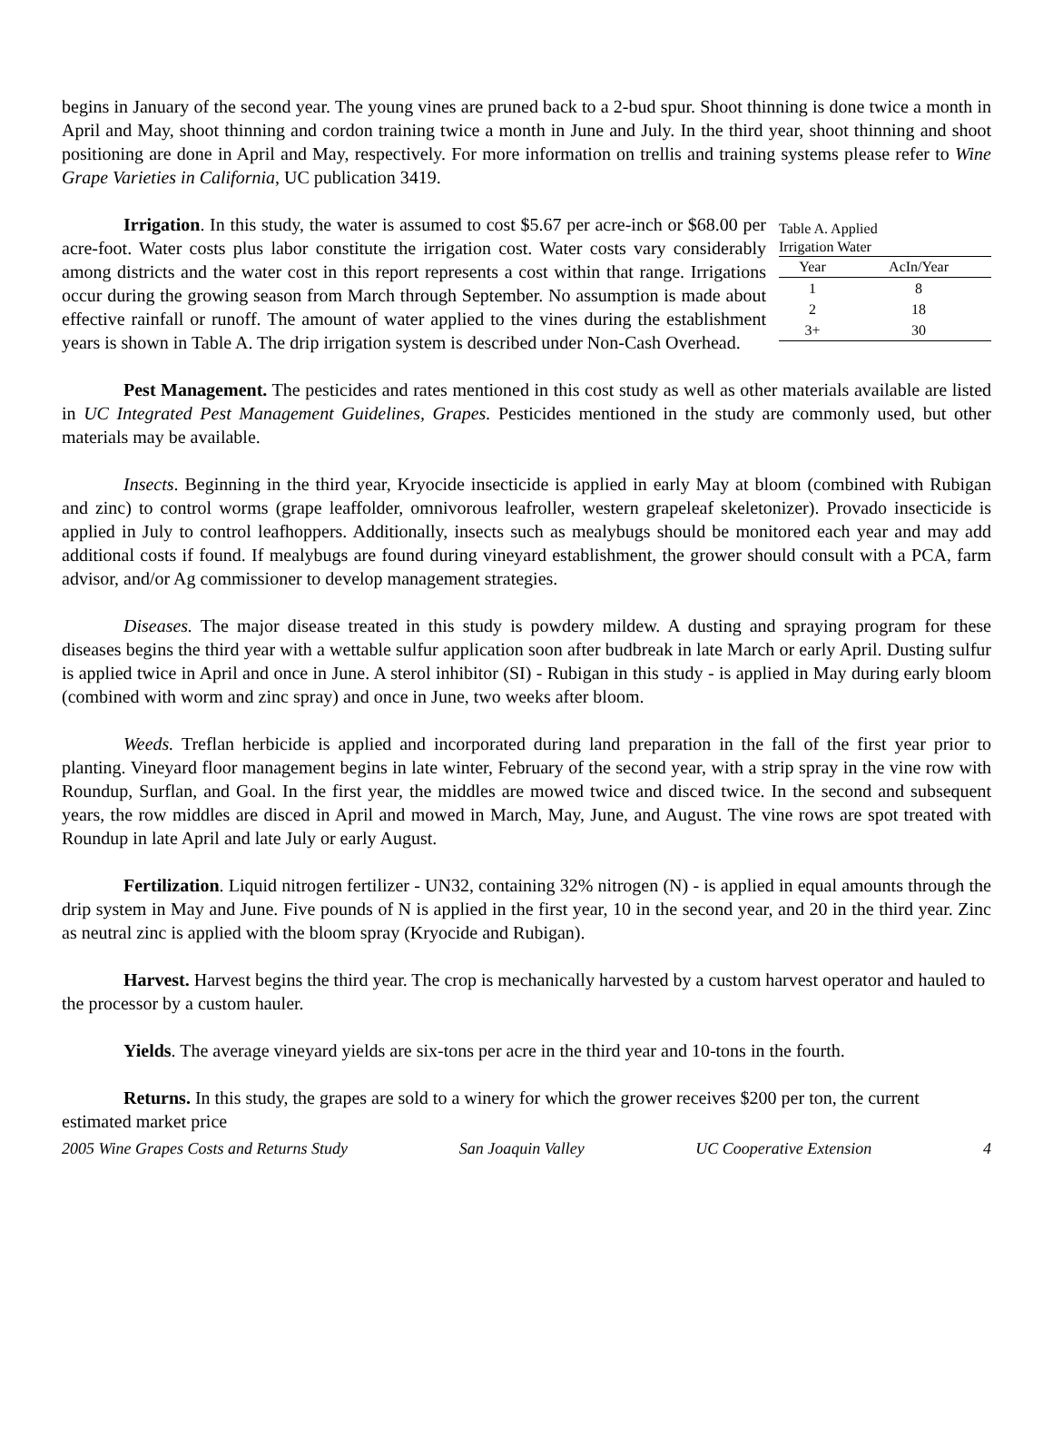begins in January of the second year. The young vines are pruned back to a 2-bud spur. Shoot thinning is done twice a month in April and May, shoot thinning and cordon training twice a month in June and July. In the third year, shoot thinning and shoot positioning are done in April and May, respectively. For more information on trellis and training systems please refer to Wine Grape Varieties in California, UC publication 3419.
Table A. Applied
Irrigation Water
| Year | AcIn/Year |
| --- | --- |
| 1 | 8 |
| 2 | 18 |
| 3+ | 30 |
Irrigation. In this study, the water is assumed to cost $5.67 per acre-inch or $68.00 per acre-foot. Water costs plus labor constitute the irrigation cost. Water costs vary considerably among districts and the water cost in this report represents a cost within that range. Irrigations occur during the growing season from March through September. No assumption is made about effective rainfall or runoff. The amount of water applied to the vines during the establishment years is shown in Table A. The drip irrigation system is described under Non-Cash Overhead.
Pest Management. The pesticides and rates mentioned in this cost study as well as other materials available are listed in UC Integrated Pest Management Guidelines, Grapes. Pesticides mentioned in the study are commonly used, but other materials may be available.
Insects. Beginning in the third year, Kryocide insecticide is applied in early May at bloom (combined with Rubigan and zinc) to control worms (grape leaffolder, omnivorous leafroller, western grapeleaf skeletonizer). Provado insecticide is applied in July to control leafhoppers. Additionally, insects such as mealybugs should be monitored each year and may add additional costs if found. If mealybugs are found during vineyard establishment, the grower should consult with a PCA, farm advisor, and/or Ag commissioner to develop management strategies.
Diseases. The major disease treated in this study is powdery mildew. A dusting and spraying program for these diseases begins the third year with a wettable sulfur application soon after budbreak in late March or early April. Dusting sulfur is applied twice in April and once in June. A sterol inhibitor (SI) - Rubigan in this study - is applied in May during early bloom (combined with worm and zinc spray) and once in June, two weeks after bloom.
Weeds. Treflan herbicide is applied and incorporated during land preparation in the fall of the first year prior to planting. Vineyard floor management begins in late winter, February of the second year, with a strip spray in the vine row with Roundup, Surflan, and Goal. In the first year, the middles are mowed twice and disced twice. In the second and subsequent years, the row middles are disced in April and mowed in March, May, June, and August. The vine rows are spot treated with Roundup in late April and late July or early August.
Fertilization. Liquid nitrogen fertilizer - UN32, containing 32% nitrogen (N) - is applied in equal amounts through the drip system in May and June. Five pounds of N is applied in the first year, 10 in the second year, and 20 in the third year. Zinc as neutral zinc is applied with the bloom spray (Kryocide and Rubigan).
Harvest. Harvest begins the third year. The crop is mechanically harvested by a custom harvest operator and hauled to the processor by a custom hauler.
Yields. The average vineyard yields are six-tons per acre in the third year and 10-tons in the fourth.
Returns. In this study, the grapes are sold to a winery for which the grower receives $200 per ton, the current estimated market price
2005 Wine Grapes Costs and Returns Study San Joaquin Valley UC Cooperative Extension 4